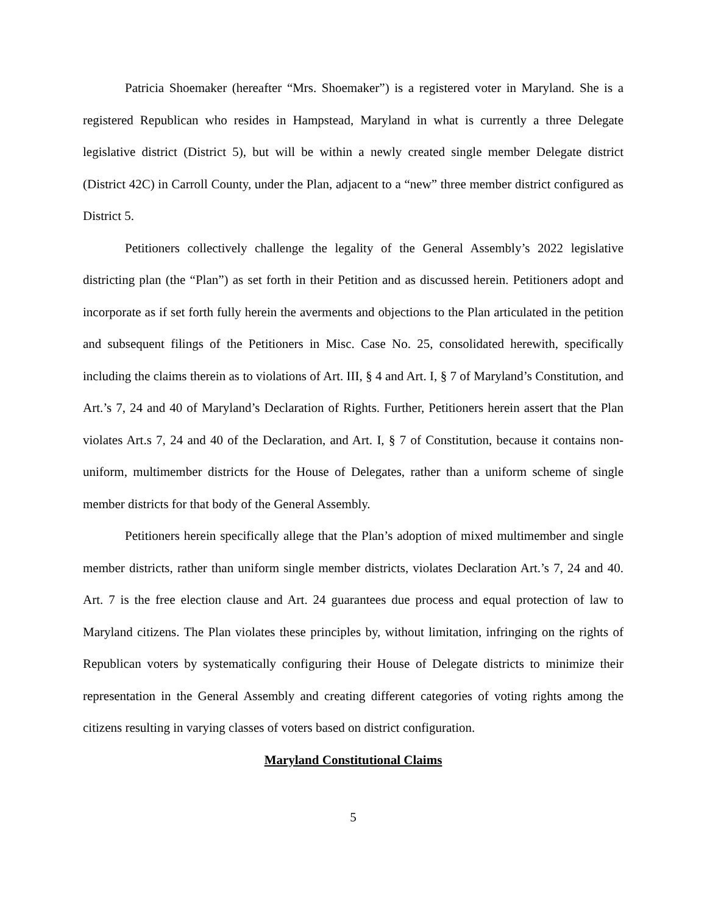Patricia Shoemaker (hereafter “Mrs. Shoemaker”) is a registered voter in Maryland. She is a registered Republican who resides in Hampstead, Maryland in what is currently a three Delegate legislative district (District 5), but will be within a newly created single member Delegate district (District 42C) in Carroll County, under the Plan, adjacent to a “new” three member district configured as District 5.
Petitioners collectively challenge the legality of the General Assembly’s 2022 legislative districting plan (the “Plan”) as set forth in their Petition and as discussed herein. Petitioners adopt and incorporate as if set forth fully herein the averments and objections to the Plan articulated in the petition and subsequent filings of the Petitioners in Misc. Case No. 25, consolidated herewith, specifically including the claims therein as to violations of Art. III, § 4 and Art. I, § 7 of Maryland’s Constitution, and Art.’s 7, 24 and 40 of Maryland’s Declaration of Rights. Further, Petitioners herein assert that the Plan violates Art.s 7, 24 and 40 of the Declaration, and Art. I, § 7 of Constitution, because it contains non-uniform, multimember districts for the House of Delegates, rather than a uniform scheme of single member districts for that body of the General Assembly.
Petitioners herein specifically allege that the Plan’s adoption of mixed multimember and single member districts, rather than uniform single member districts, violates Declaration Art.’s 7, 24 and 40. Art. 7 is the free election clause and Art. 24 guarantees due process and equal protection of law to Maryland citizens. The Plan violates these principles by, without limitation, infringing on the rights of Republican voters by systematically configuring their House of Delegate districts to minimize their representation in the General Assembly and creating different categories of voting rights among the citizens resulting in varying classes of voters based on district configuration.
Maryland Constitutional Claims
5